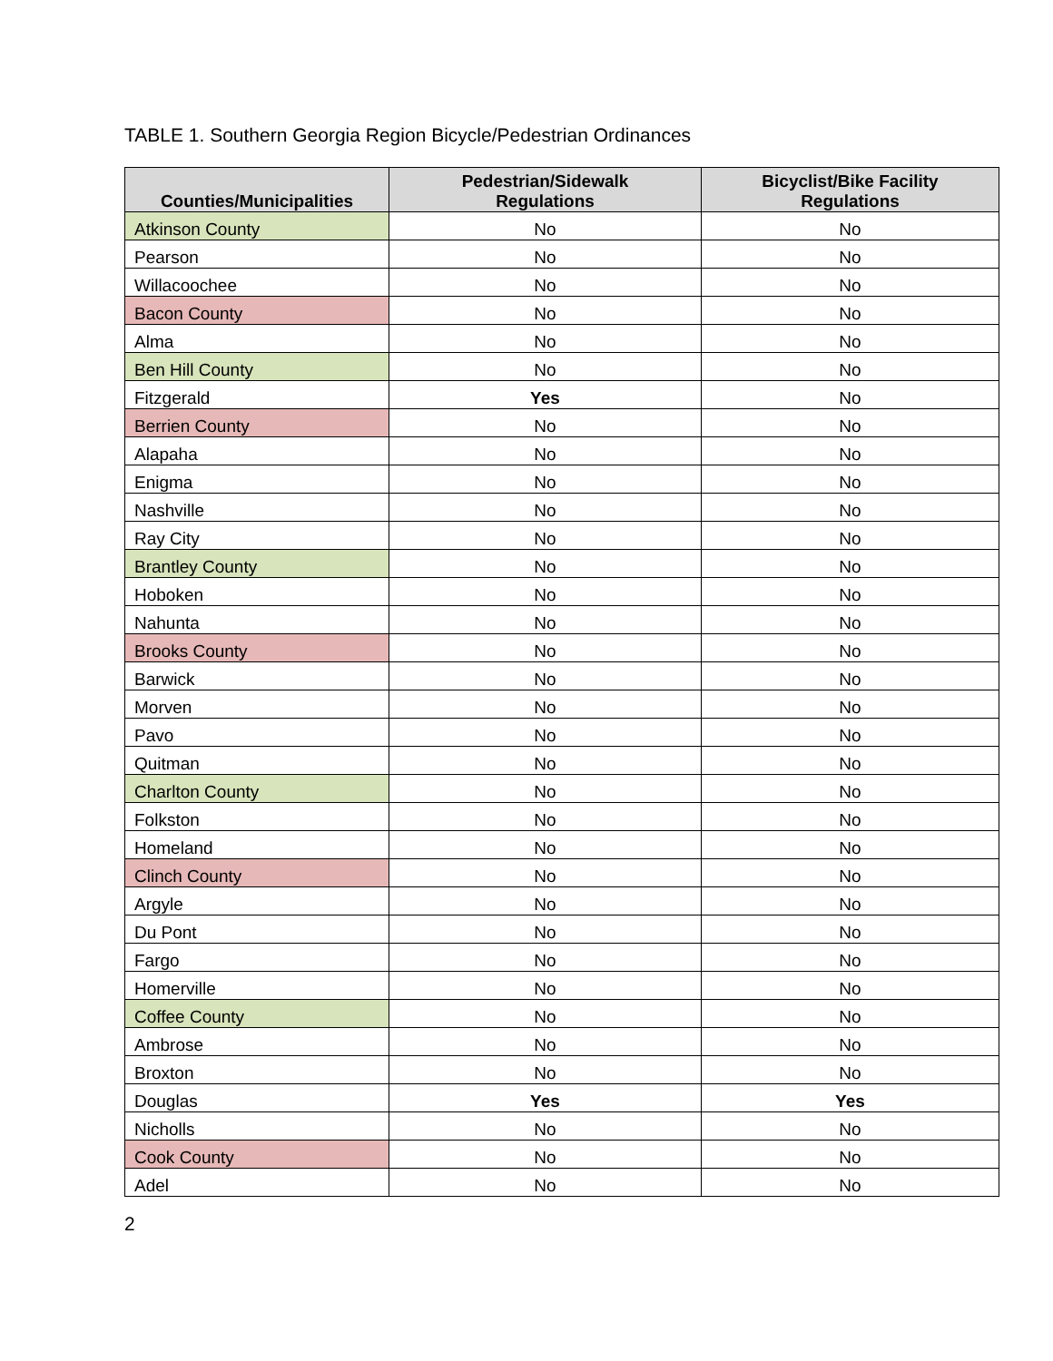TABLE 1. Southern Georgia Region Bicycle/Pedestrian Ordinances
| Counties/Municipalities | Pedestrian/Sidewalk Regulations | Bicyclist/Bike Facility Regulations |
| --- | --- | --- |
| Atkinson County | No | No |
| Pearson | No | No |
| Willacoochee | No | No |
| Bacon County | No | No |
| Alma | No | No |
| Ben Hill County | No | No |
| Fitzgerald | Yes | No |
| Berrien County | No | No |
| Alapaha | No | No |
| Enigma | No | No |
| Nashville | No | No |
| Ray City | No | No |
| Brantley County | No | No |
| Hoboken | No | No |
| Nahunta | No | No |
| Brooks County | No | No |
| Barwick | No | No |
| Morven | No | No |
| Pavo | No | No |
| Quitman | No | No |
| Charlton County | No | No |
| Folkston | No | No |
| Homeland | No | No |
| Clinch County | No | No |
| Argyle | No | No |
| Du Pont | No | No |
| Fargo | No | No |
| Homerville | No | No |
| Coffee County | No | No |
| Ambrose | No | No |
| Broxton | No | No |
| Douglas | Yes | Yes |
| Nicholls | No | No |
| Cook County | No | No |
| Adel | No | No |
2